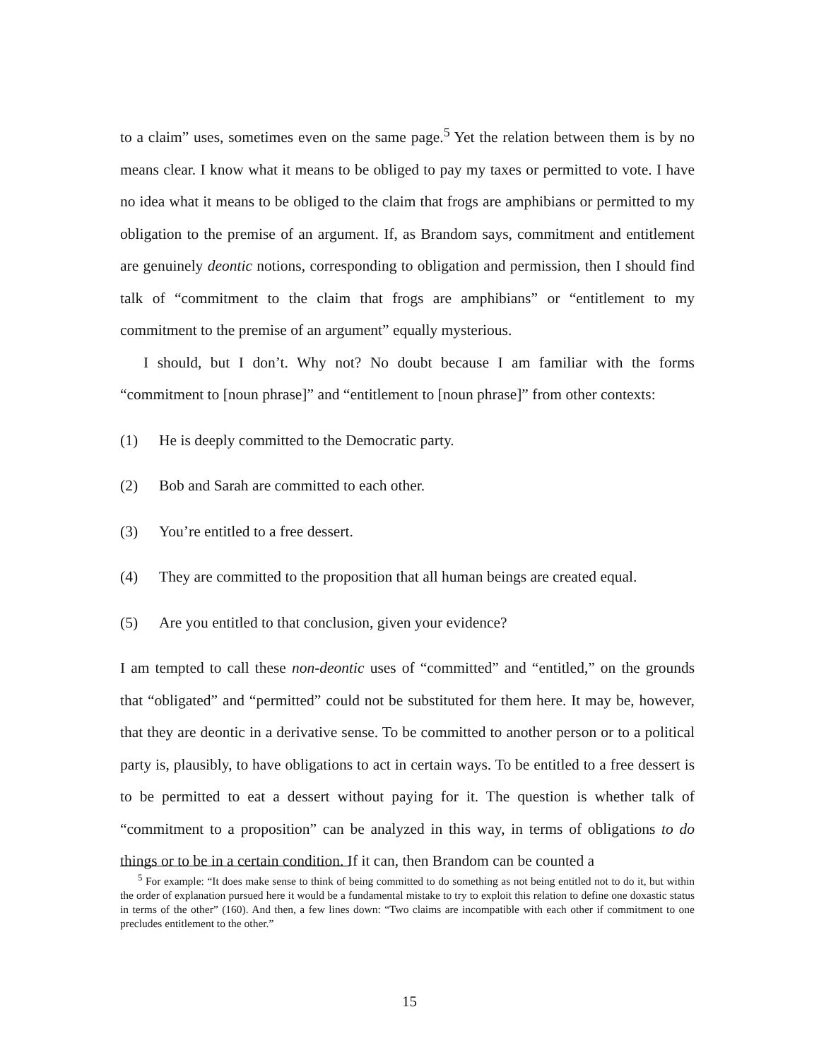to a claim” uses, sometimes even on the same page.<sup>5</sup> Yet the relation between them is by no means clear. I know what it means to be obliged to pay my taxes or permitted to vote. I have no idea what it means to be obliged to the claim that frogs are amphibians or permitted to my obligation to the premise of an argument. If, as Brandom says, commitment and entitlement are genuinely deontic notions, corresponding to obligation and permission, then I should find talk of “commitment to the claim that frogs are amphibians” or “entitlement to my commitment to the premise of an argument” equally mysterious.
I should, but I don’t. Why not? No doubt because I am familiar with the forms “commitment to [noun phrase]” and “entitlement to [noun phrase]” from other contexts:
(1) He is deeply committed to the Democratic party.
(2) Bob and Sarah are committed to each other.
(3) You’re entitled to a free dessert.
(4) They are committed to the proposition that all human beings are created equal.
(5) Are you entitled to that conclusion, given your evidence?
I am tempted to call these non-deontic uses of “committed” and “entitled,” on the grounds that “obligated” and “permitted” could not be substituted for them here. It may be, however, that they are deontic in a derivative sense. To be committed to another person or to a political party is, plausibly, to have obligations to act in certain ways. To be entitled to a free dessert is to be permitted to eat a dessert without paying for it. The question is whether talk of “commitment to a proposition” can be analyzed in this way, in terms of obligations to do things or to be in a certain condition. If it can, then Brandom can be counted a
<sup>5</sup> For example: “It does make sense to think of being committed to do something as not being entitled not to do it, but within the order of explanation pursued here it would be a fundamental mistake to try to exploit this relation to define one doxastic status in terms of the other” (160). And then, a few lines down: “Two claims are incompatible with each other if commitment to one precludes entitlement to the other.”
15